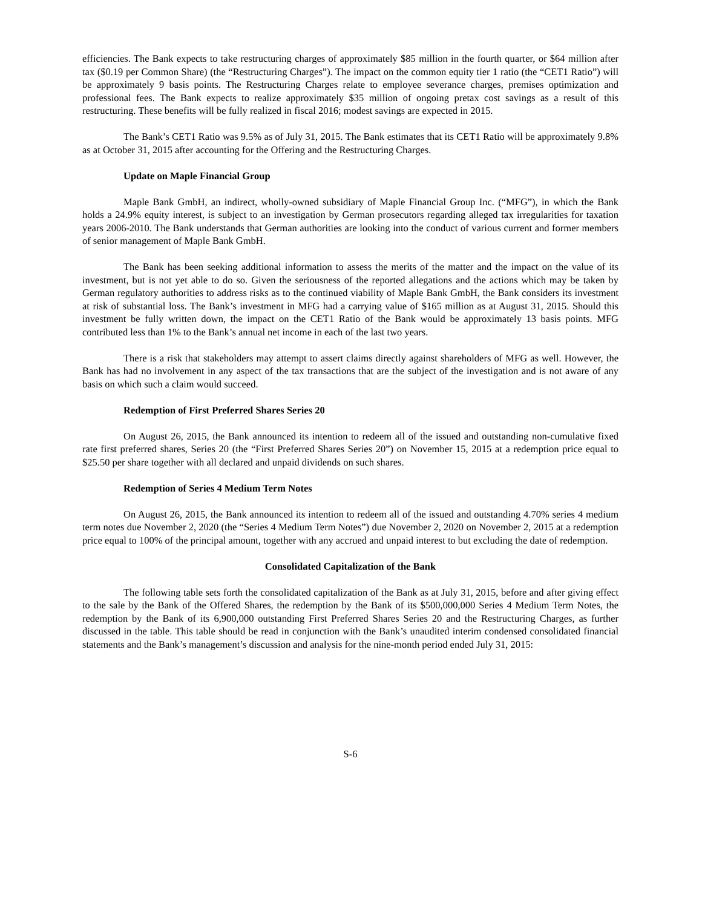efficiencies. The Bank expects to take restructuring charges of approximately $85 million in the fourth quarter, or $64 million after tax ($0.19 per Common Share) (the “Restructuring Charges”). The impact on the common equity tier 1 ratio (the “CET1 Ratio”) will be approximately 9 basis points. The Restructuring Charges relate to employee severance charges, premises optimization and professional fees. The Bank expects to realize approximately $35 million of ongoing pretax cost savings as a result of this restructuring. These benefits will be fully realized in fiscal 2016; modest savings are expected in 2015.
The Bank’s CET1 Ratio was 9.5% as of July 31, 2015. The Bank estimates that its CET1 Ratio will be approximately 9.8% as at October 31, 2015 after accounting for the Offering and the Restructuring Charges.
Update on Maple Financial Group
Maple Bank GmbH, an indirect, wholly-owned subsidiary of Maple Financial Group Inc. (“MFG”), in which the Bank holds a 24.9% equity interest, is subject to an investigation by German prosecutors regarding alleged tax irregularities for taxation years 2006-2010. The Bank understands that German authorities are looking into the conduct of various current and former members of senior management of Maple Bank GmbH.
The Bank has been seeking additional information to assess the merits of the matter and the impact on the value of its investment, but is not yet able to do so. Given the seriousness of the reported allegations and the actions which may be taken by German regulatory authorities to address risks as to the continued viability of Maple Bank GmbH, the Bank considers its investment at risk of substantial loss. The Bank’s investment in MFG had a carrying value of $165 million as at August 31, 2015. Should this investment be fully written down, the impact on the CET1 Ratio of the Bank would be approximately 13 basis points. MFG contributed less than 1% to the Bank’s annual net income in each of the last two years.
There is a risk that stakeholders may attempt to assert claims directly against shareholders of MFG as well. However, the Bank has had no involvement in any aspect of the tax transactions that are the subject of the investigation and is not aware of any basis on which such a claim would succeed.
Redemption of First Preferred Shares Series 20
On August 26, 2015, the Bank announced its intention to redeem all of the issued and outstanding non-cumulative fixed rate first preferred shares, Series 20 (the “First Preferred Shares Series 20”) on November 15, 2015 at a redemption price equal to $25.50 per share together with all declared and unpaid dividends on such shares.
Redemption of Series 4 Medium Term Notes
On August 26, 2015, the Bank announced its intention to redeem all of the issued and outstanding 4.70% series 4 medium term notes due November 2, 2020 (the “Series 4 Medium Term Notes”) due November 2, 2020 on November 2, 2015 at a redemption price equal to 100% of the principal amount, together with any accrued and unpaid interest to but excluding the date of redemption.
Consolidated Capitalization of the Bank
The following table sets forth the consolidated capitalization of the Bank as at July 31, 2015, before and after giving effect to the sale by the Bank of the Offered Shares, the redemption by the Bank of its $500,000,000 Series 4 Medium Term Notes, the redemption by the Bank of its 6,900,000 outstanding First Preferred Shares Series 20 and the Restructuring Charges, as further discussed in the table. This table should be read in conjunction with the Bank’s unaudited interim condensed consolidated financial statements and the Bank’s management’s discussion and analysis for the nine-month period ended July 31, 2015:
S-6